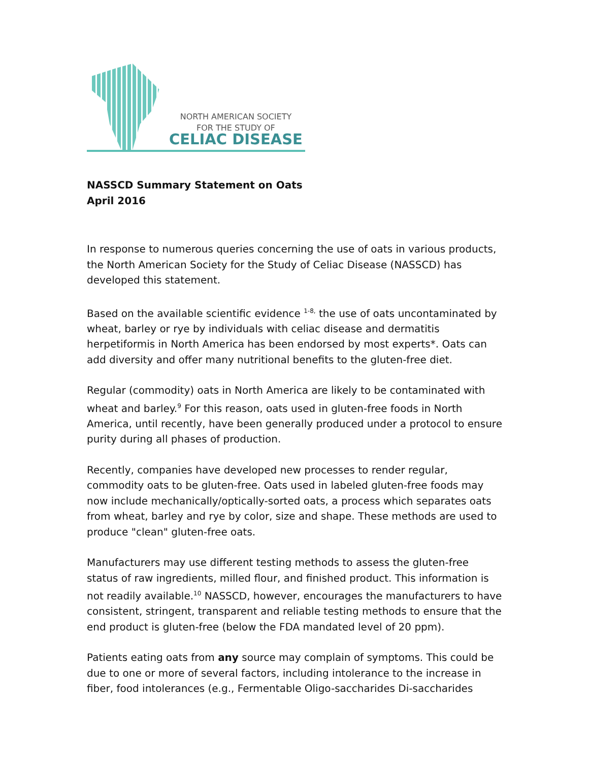NORTH AMERICAN SOCIETY
FOR THE STUDY OF
CELIAC DISEASE
NASSCD Summary Statement on Oats
April 2016
In response to numerous queries concerning the use of oats in various products, the North American Society for the Study of Celiac Disease (NASSCD) has developed this statement.
Based on the available scientific evidence <sup>1-8,</sup> the use of oats uncontaminated by wheat, barley or rye by individuals with celiac disease and dermatitis herpetiformis in North America has been endorsed by most experts*. Oats can add diversity and offer many nutritional benefits to the gluten-free diet.
Regular (commodity) oats in North America are likely to be contaminated with wheat and barley.<sup>9</sup> For this reason, oats used in gluten-free foods in North America, until recently, have been generally produced under a protocol to ensure purity during all phases of production.
Recently, companies have developed new processes to render regular, commodity oats to be gluten-free. Oats used in labeled gluten-free foods may now include mechanically/optically-sorted oats, a process which separates oats from wheat, barley and rye by color, size and shape. These methods are used to produce "clean" gluten-free oats.
Manufacturers may use different testing methods to assess the gluten-free status of raw ingredients, milled flour, and finished product. This information is not readily available.<sup>10</sup> NASSCD, however, encourages the manufacturers to have consistent, stringent, transparent and reliable testing methods to ensure that the end product is gluten-free (below the FDA mandated level of 20 ppm).
Patients eating oats from any source may complain of symptoms. This could be due to one or more of several factors, including intolerance to the increase in fiber, food intolerances (e.g., Fermentable Oligo-saccharides Di-saccharides